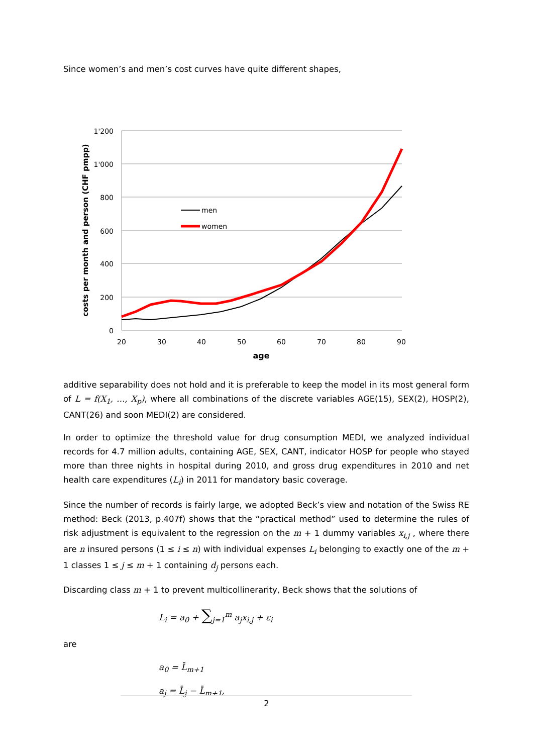Since women’s and men’s cost curves have quite different shapes,
1'200
1'000
800
600
400
200
0
20
30
40
50
60
70
80
90
age
costs per month and person (CHF pmpp)
men
women
additive separability does not hold and it is preferable to keep the model in its most general form of L = f(X<sub>1</sub>, …, X<sub>p</sub>), where all combinations of the discrete variables AGE(15), SEX(2), HOSP(2), CANT(26) and soon MEDI(2) are considered.
In order to optimize the threshold value for drug consumption MEDI, we analyzed individual records for 4.7 million adults, containing AGE, SEX, CANT, indicator HOSP for people who stayed more than three nights in hospital during 2010, and gross drug expenditures in 2010 and net health care expenditures (L<sub>i</sub>) in 2011 for mandatory basic coverage.
Since the number of records is fairly large, we adopted Beck’s view and notation of the Swiss RE method: Beck (2013, p.407f) shows that the “practical method” used to determine the rules of risk adjustment is equivalent to the regression on the m + 1 dummy variables x<sub>i,j</sub> , where there are n insured persons (1 ≤ i ≤ n) with individual expenses L<sub>i</sub> belonging to exactly one of the m + 1 classes 1 ≤ j ≤ m + 1 containing d<sub>j</sub> persons each.
Discarding class m + 1 to prevent multicollinerarity, Beck shows that the solutions of
L<sub>i</sub> = a<sub>0</sub> + ∑<sub>j=1</sub><sup>m</sup> a<sub>j</sub>x<sub>i,j</sub> + ε<sub>i</sub>
are
a<sub>0</sub> = L̄<sub>m+1</sub>
a<sub>j</sub> = L̄<sub>j</sub> − L̄<sub>m+1</sub>,
2